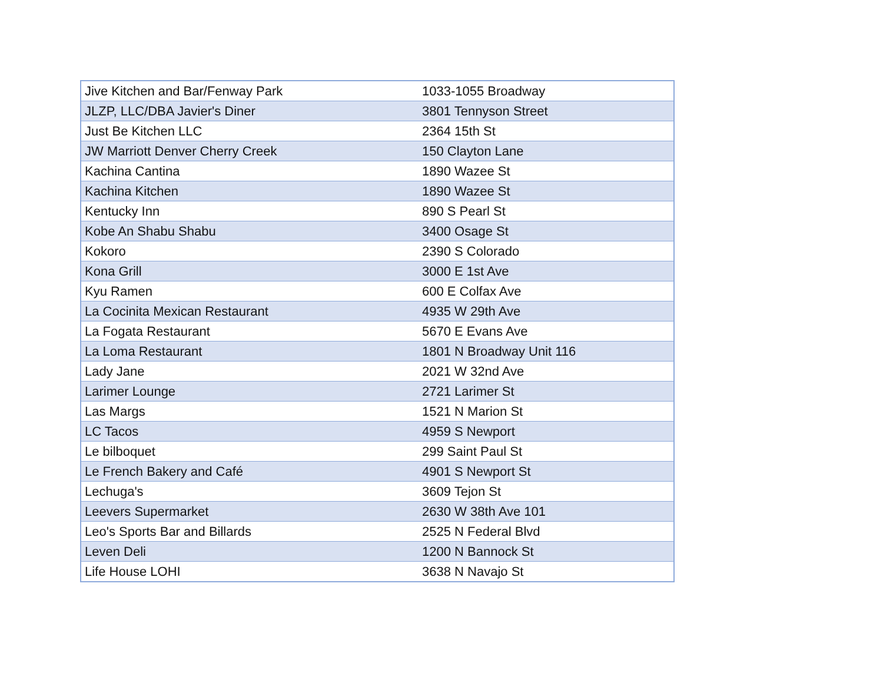| Jive Kitchen and Bar/Fenway Park | 1033-1055 Broadway |
| JLZP, LLC/DBA Javier's Diner | 3801 Tennyson Street |
| Just Be Kitchen LLC | 2364 15th St |
| JW Marriott Denver Cherry Creek | 150 Clayton Lane |
| Kachina Cantina | 1890 Wazee St |
| Kachina Kitchen | 1890 Wazee St |
| Kentucky Inn | 890 S Pearl St |
| Kobe An Shabu Shabu | 3400 Osage St |
| Kokoro | 2390 S Colorado |
| Kona Grill | 3000 E 1st Ave |
| Kyu Ramen | 600 E Colfax Ave |
| La Cocinita Mexican Restaurant | 4935 W 29th Ave |
| La Fogata Restaurant | 5670 E Evans Ave |
| La Loma Restaurant | 1801 N Broadway Unit 116 |
| Lady Jane | 2021 W 32nd Ave |
| Larimer Lounge | 2721 Larimer St |
| Las Margs | 1521 N Marion St |
| LC Tacos | 4959 S Newport |
| Le bilboquet | 299 Saint Paul St |
| Le French Bakery and Café | 4901 S Newport St |
| Lechuga's | 3609 Tejon St |
| Leevers Supermarket | 2630 W 38th Ave 101 |
| Leo's Sports Bar and Billards | 2525 N Federal Blvd |
| Leven Deli | 1200 N Bannock St |
| Life House LOHI | 3638 N Navajo St |